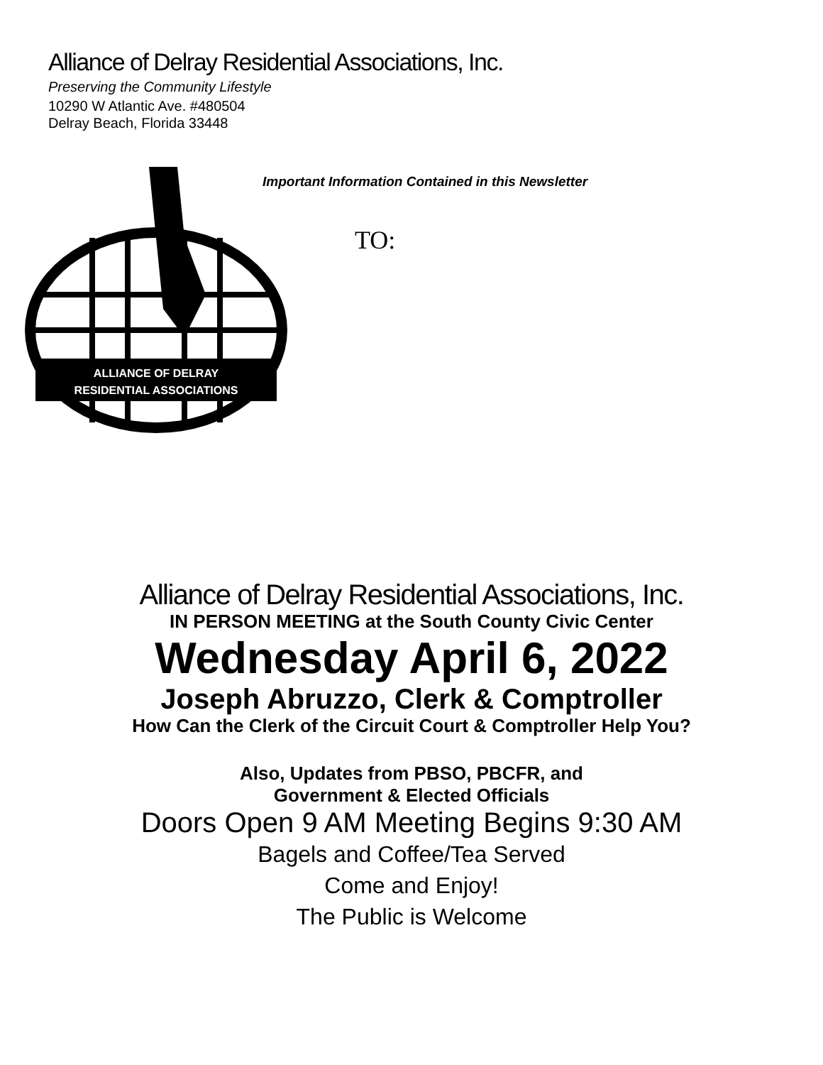Alliance of Delray Residential Associations, Inc.
Preserving the Community Lifestyle
10290 W Atlantic Ave. #480504
Delray Beach, Florida 33448
ALLIANCE OF DELRAY
RESIDENTIAL ASSOCIATIONS
Important Information Contained in this Newsletter
TO:
Alliance of Delray Residential Associations, Inc.
IN PERSON MEETING at the South County Civic Center
Wednesday April 6, 2022
Joseph Abruzzo, Clerk & Comptroller
How Can the Clerk of the Circuit Court & Comptroller Help You?
Also, Updates from PBSO, PBCFR, and
Government & Elected Officials
Doors Open 9 AM Meeting Begins 9:30 AM
Bagels and Coffee/Tea Served
Come and Enjoy!
The Public is Welcome